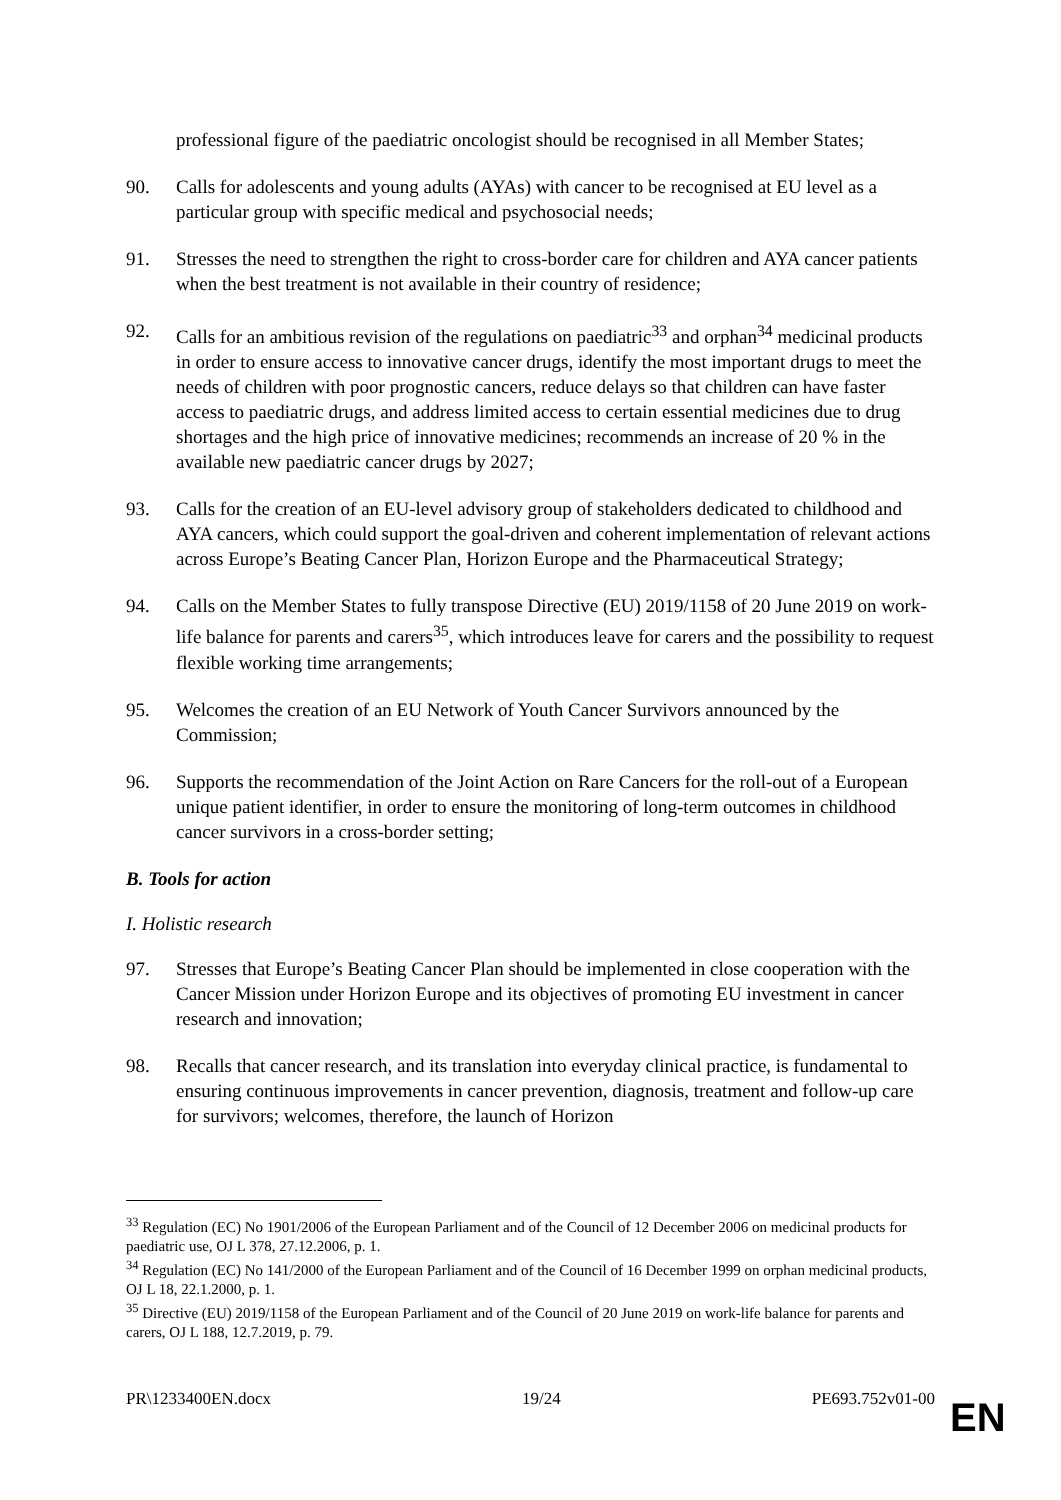professional figure of the paediatric oncologist should be recognised in all Member States;
90. Calls for adolescents and young adults (AYAs) with cancer to be recognised at EU level as a particular group with specific medical and psychosocial needs;
91. Stresses the need to strengthen the right to cross-border care for children and AYA cancer patients when the best treatment is not available in their country of residence;
92. Calls for an ambitious revision of the regulations on paediatric<sup>33</sup> and orphan<sup>34</sup> medicinal products in order to ensure access to innovative cancer drugs, identify the most important drugs to meet the needs of children with poor prognostic cancers, reduce delays so that children can have faster access to paediatric drugs, and address limited access to certain essential medicines due to drug shortages and the high price of innovative medicines; recommends an increase of 20 % in the available new paediatric cancer drugs by 2027;
93. Calls for the creation of an EU-level advisory group of stakeholders dedicated to childhood and AYA cancers, which could support the goal-driven and coherent implementation of relevant actions across Europe’s Beating Cancer Plan, Horizon Europe and the Pharmaceutical Strategy;
94. Calls on the Member States to fully transpose Directive (EU) 2019/1158 of 20 June 2019 on work-life balance for parents and carers<sup>35</sup>, which introduces leave for carers and the possibility to request flexible working time arrangements;
95. Welcomes the creation of an EU Network of Youth Cancer Survivors announced by the Commission;
96. Supports the recommendation of the Joint Action on Rare Cancers for the roll-out of a European unique patient identifier, in order to ensure the monitoring of long-term outcomes in childhood cancer survivors in a cross-border setting;
B. Tools for action
I. Holistic research
97. Stresses that Europe’s Beating Cancer Plan should be implemented in close cooperation with the Cancer Mission under Horizon Europe and its objectives of promoting EU investment in cancer research and innovation;
98. Recalls that cancer research, and its translation into everyday clinical practice, is fundamental to ensuring continuous improvements in cancer prevention, diagnosis, treatment and follow-up care for survivors; welcomes, therefore, the launch of Horizon
<sup>33</sup> Regulation (EC) No 1901/2006 of the European Parliament and of the Council of 12 December 2006 on medicinal products for paediatric use, OJ L 378, 27.12.2006, p. 1.
<sup>34</sup> Regulation (EC) No 141/2000 of the European Parliament and of the Council of 16 December 1999 on orphan medicinal products, OJ L 18, 22.1.2000, p. 1.
<sup>35</sup> Directive (EU) 2019/1158 of the European Parliament and of the Council of 20 June 2019 on work-life balance for parents and carers, OJ L 188, 12.7.2019, p. 79.
PR\1233400EN.docx 19/24 PE693.752v01-00
EN